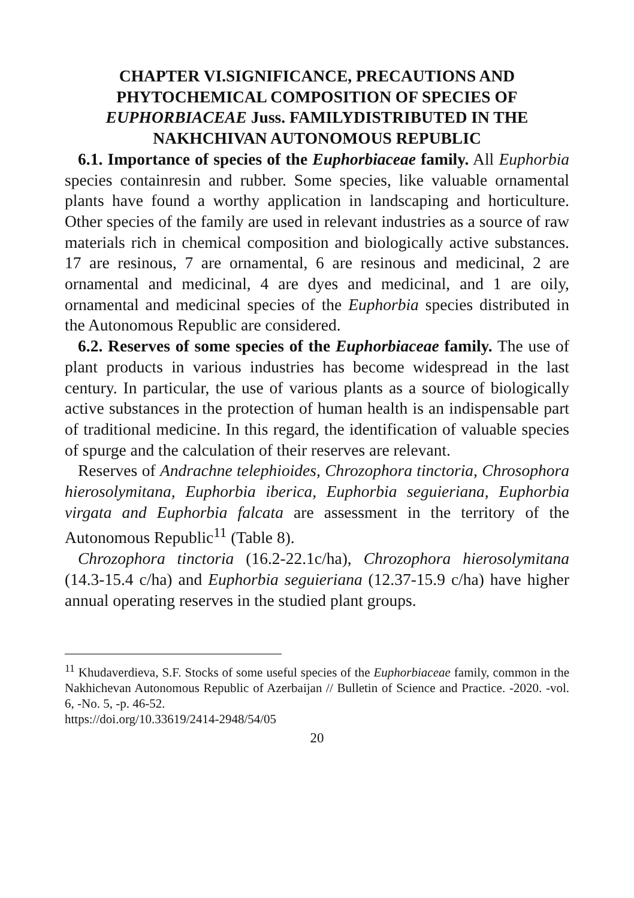CHAPTER VI.SIGNIFICANCE, PRECAUTIONS AND PHYTOCHEMICAL COMPOSITION OF SPECIES OF EUPHORBIACEAE Juss. FAMILYDISTRIBUTED IN THE NAKHCHIVAN AUTONOMOUS REPUBLIC
6.1. Importance of species of the Euphorbiaceae family. All Euphorbia species containresin and rubber. Some species, like valuable ornamental plants have found a worthy application in landscaping and horticulture. Other species of the family are used in relevant industries as a source of raw materials rich in chemical composition and biologically active substances. 17 are resinous, 7 are ornamental, 6 are resinous and medicinal, 2 are ornamental and medicinal, 4 are dyes and medicinal, and 1 are oily, ornamental and medicinal species of the Euphorbia species distributed in the Autonomous Republic are considered.
6.2. Reserves of some species of the Euphorbiaceae family. The use of plant products in various industries has become widespread in the last century. In particular, the use of various plants as a source of biologically active substances in the protection of human health is an indispensable part of traditional medicine. In this regard, the identification of valuable species of spurge and the calculation of their reserves are relevant.
Reserves of Andrachne telephioides, Chrozophora tinctoria, Chrosophora hierosolymitana, Euphorbia iberica, Euphorbia seguieriana, Euphorbia virgata and Euphorbia falcata are assessment in the territory of the Autonomous Republic<sup>11</sup> (Table 8).
Chrozophora tinctoria (16.2-22.1c/ha), Chrozophora hierosolymitana (14.3-15.4 c/ha) and Euphorbia seguieriana (12.37-15.9 c/ha) have higher annual operating reserves in the studied plant groups.
<sup>11</sup> Khudaverdieva, S.F. Stocks of some useful species of the Euphorbiaceae family, common in the Nakhichevan Autonomous Republic of Azerbaijan // Bulletin of Science and Practice. -2020. -vol. 6, -No. 5, -p. 46-52.
https://doi.org/10.33619/2414-2948/54/05
20